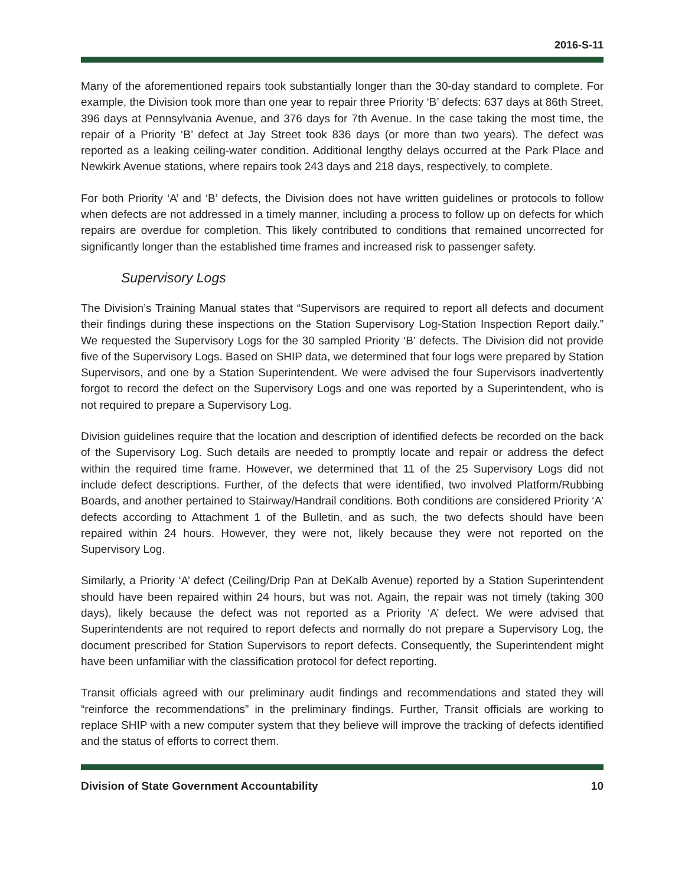2016-S-11
Many of the aforementioned repairs took substantially longer than the 30-day standard to complete. For example, the Division took more than one year to repair three Priority ‘B’ defects: 637 days at 86th Street, 396 days at Pennsylvania Avenue, and 376 days for 7th Avenue. In the case taking the most time, the repair of a Priority ‘B’ defect at Jay Street took 836 days (or more than two years). The defect was reported as a leaking ceiling-water condition. Additional lengthy delays occurred at the Park Place and Newkirk Avenue stations, where repairs took 243 days and 218 days, respectively, to complete.
For both Priority ‘A’ and ‘B’ defects, the Division does not have written guidelines or protocols to follow when defects are not addressed in a timely manner, including a process to follow up on defects for which repairs are overdue for completion. This likely contributed to conditions that remained uncorrected for significantly longer than the established time frames and increased risk to passenger safety.
Supervisory Logs
The Division’s Training Manual states that “Supervisors are required to report all defects and document their findings during these inspections on the Station Supervisory Log-Station Inspection Report daily.” We requested the Supervisory Logs for the 30 sampled Priority ‘B’ defects. The Division did not provide five of the Supervisory Logs. Based on SHIP data, we determined that four logs were prepared by Station Supervisors, and one by a Station Superintendent. We were advised the four Supervisors inadvertently forgot to record the defect on the Supervisory Logs and one was reported by a Superintendent, who is not required to prepare a Supervisory Log.
Division guidelines require that the location and description of identified defects be recorded on the back of the Supervisory Log. Such details are needed to promptly locate and repair or address the defect within the required time frame. However, we determined that 11 of the 25 Supervisory Logs did not include defect descriptions. Further, of the defects that were identified, two involved Platform/Rubbing Boards, and another pertained to Stairway/Handrail conditions. Both conditions are considered Priority ‘A’ defects according to Attachment 1 of the Bulletin, and as such, the two defects should have been repaired within 24 hours. However, they were not, likely because they were not reported on the Supervisory Log.
Similarly, a Priority ‘A’ defect (Ceiling/Drip Pan at DeKalb Avenue) reported by a Station Superintendent should have been repaired within 24 hours, but was not. Again, the repair was not timely (taking 300 days), likely because the defect was not reported as a Priority ‘A’ defect. We were advised that Superintendents are not required to report defects and normally do not prepare a Supervisory Log, the document prescribed for Station Supervisors to report defects. Consequently, the Superintendent might have been unfamiliar with the classification protocol for defect reporting.
Transit officials agreed with our preliminary audit findings and recommendations and stated they will “reinforce the recommendations” in the preliminary findings. Further, Transit officials are working to replace SHIP with a new computer system that they believe will improve the tracking of defects identified and the status of efforts to correct them.
Division of State Government Accountability 10